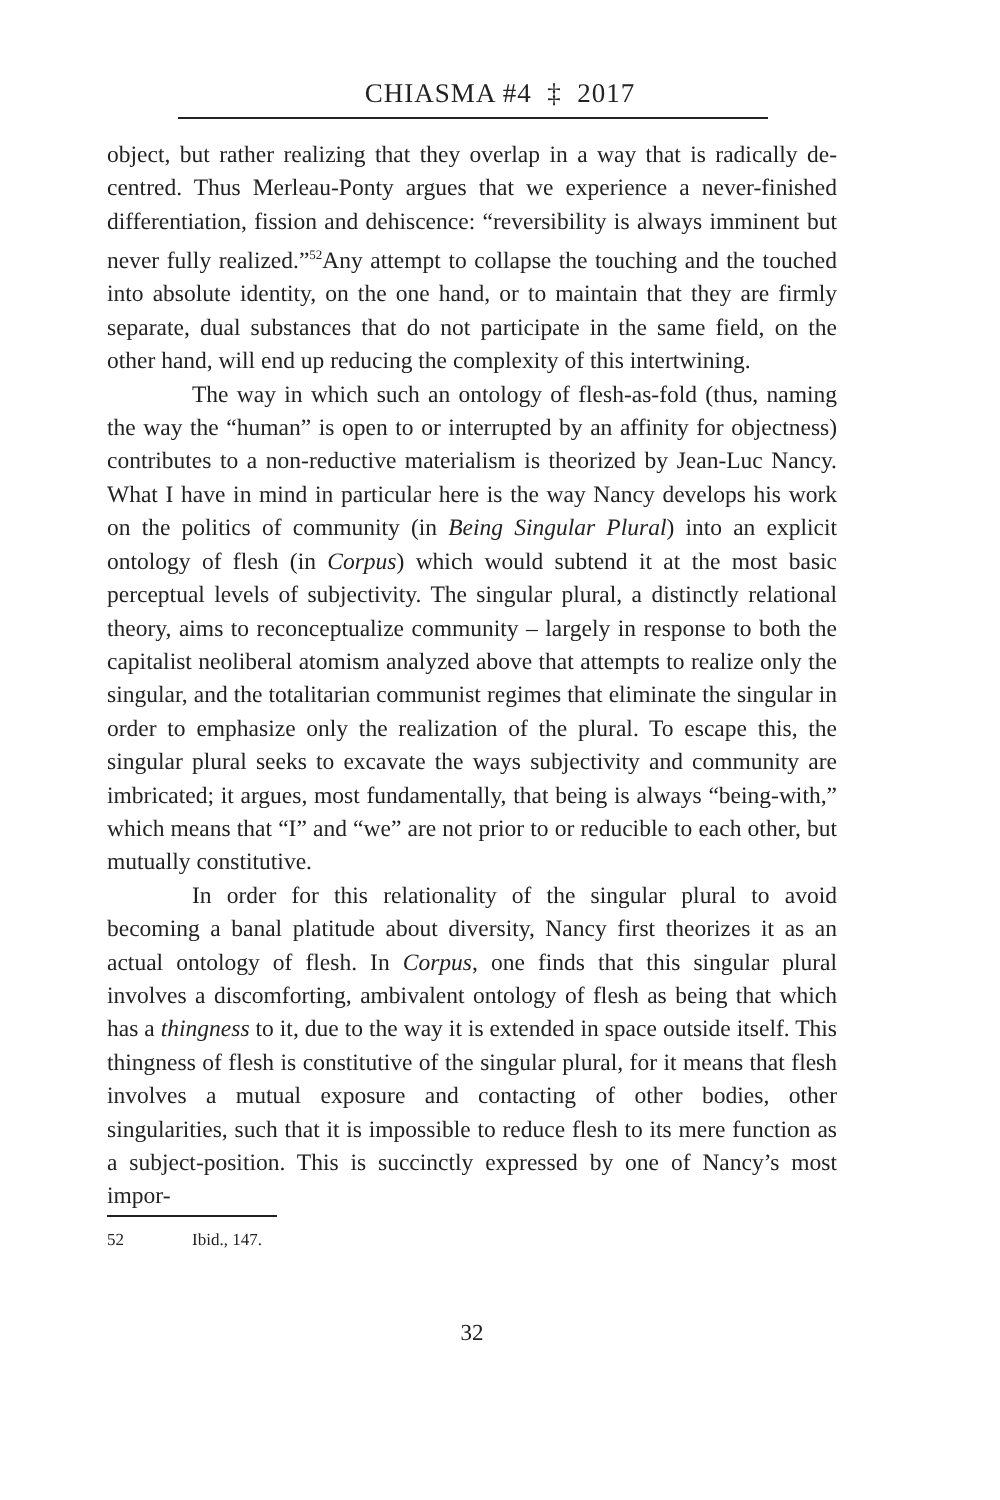CHIASMA #4 ‡ 2017
object, but rather realizing that they overlap in a way that is radically de-centred. Thus Merleau-Ponty argues that we experience a never-finished differentiation, fission and dehiscence: “reversibility is always imminent but never fully realized.”<sup>52</sup>Any attempt to collapse the touching and the touched into absolute identity, on the one hand, or to maintain that they are firmly separate, dual substances that do not participate in the same field, on the other hand, will end up reducing the complexity of this intertwining.
The way in which such an ontology of flesh-as-fold (thus, naming the way the “human” is open to or interrupted by an affinity for objectness) contributes to a non-reductive materialism is theorized by Jean-Luc Nancy. What I have in mind in particular here is the way Nancy develops his work on the politics of community (in Being Singular Plural) into an explicit ontology of flesh (in Corpus) which would subtend it at the most basic perceptual levels of subjectivity. The singular plural, a distinctly relational theory, aims to reconceptualize community – largely in response to both the capitalist neoliberal atomism analyzed above that attempts to realize only the singular, and the totalitarian communist regimes that eliminate the singular in order to emphasize only the realization of the plural. To escape this, the singular plural seeks to excavate the ways subjectivity and community are imbricated; it argues, most fundamentally, that being is always “being-with,” which means that “I” and “we” are not prior to or reducible to each other, but mutually constitutive.
In order for this relationality of the singular plural to avoid becoming a banal platitude about diversity, Nancy first theorizes it as an actual ontology of flesh. In Corpus, one finds that this singular plural involves a discomforting, ambivalent ontology of flesh as being that which has a thingness to it, due to the way it is extended in space outside itself. This thingness of flesh is constitutive of the singular plural, for it means that flesh involves a mutual exposure and contacting of other bodies, other singularities, such that it is impossible to reduce flesh to its mere function as a subject-position. This is succinctly expressed by one of Nancy’s most impor-
52 Ibid., 147.
32